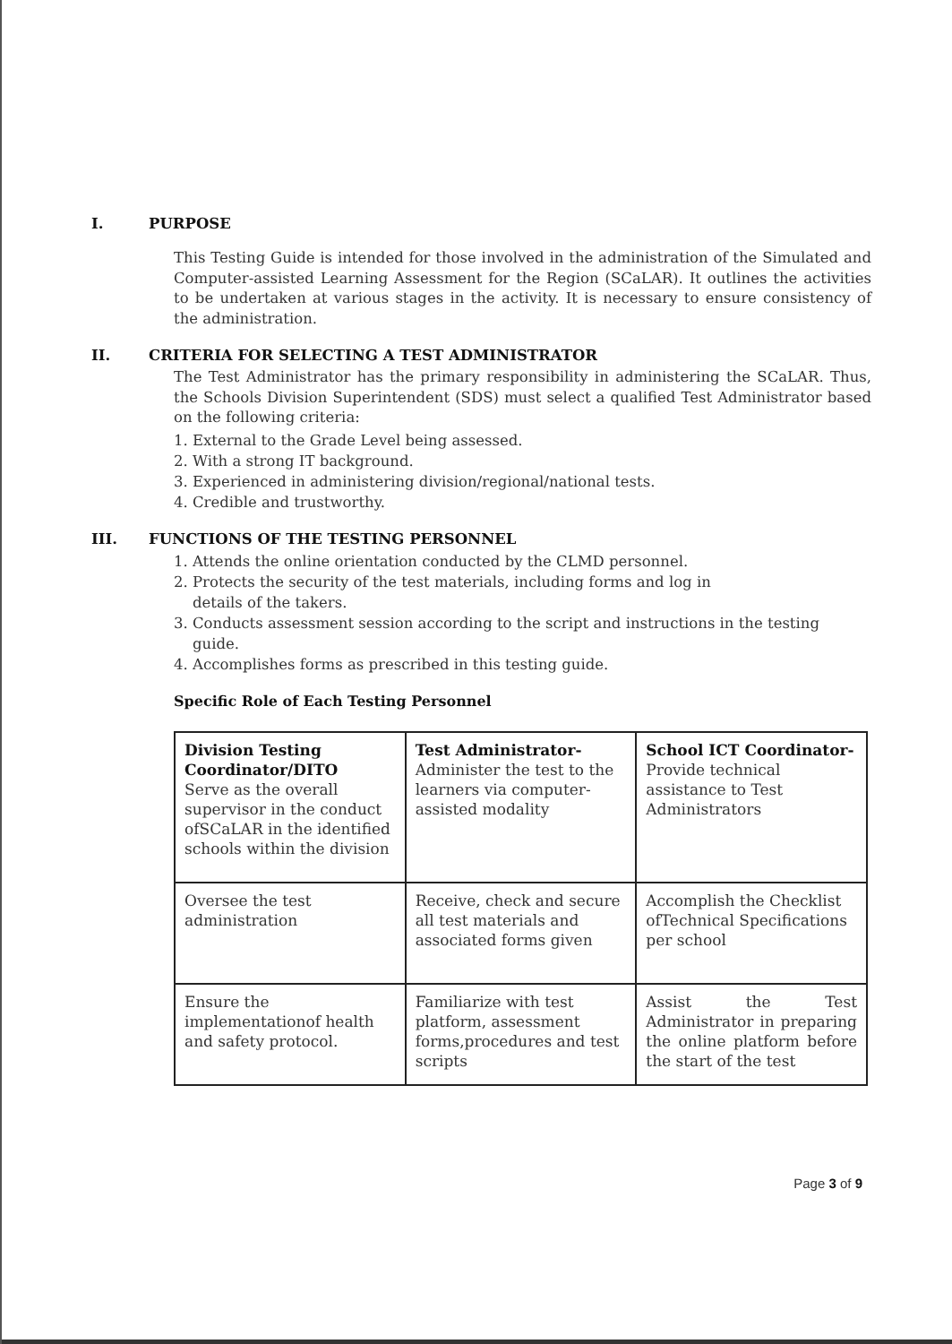I. PURPOSE
This Testing Guide is intended for those involved in the administration of the Simulated and Computer-assisted Learning Assessment for the Region (SCaLAR). It outlines the activities to be undertaken at various stages in the activity. It is necessary to ensure consistency of the administration.
II. CRITERIA FOR SELECTING A TEST ADMINISTRATOR
The Test Administrator has the primary responsibility in administering the SCaLAR. Thus, the Schools Division Superintendent (SDS) must select a qualified Test Administrator based on the following criteria:
1. External to the Grade Level being assessed.
2. With a strong IT background.
3. Experienced in administering division/regional/national tests.
4. Credible and trustworthy.
III. FUNCTIONS OF THE TESTING PERSONNEL
1. Attends the online orientation conducted by the CLMD personnel.
2. Protects the security of the test materials, including forms and log in
details of the takers.
3. Conducts assessment session according to the script and instructions in the testing
guide.
4. Accomplishes forms as prescribed in this testing guide.
Specific Role of Each Testing Personnel
| Division Testing Coordinator/DITO Serve as the overall supervisor in the conduct ofSCaLAR in the identified schools within the division | Test Administrator- Administer the test to the learners via computer-assisted modality | School ICT Coordinator- Provide technical assistance to Test Administrators |
| Oversee the test administration | Receive, check and secure all test materials and associated forms given | Accomplish the Checklist ofTechnical Specifications per school |
| Ensure the implementationof health and safety protocol. | Familiarize with test platform, assessment forms,procedures and test scripts | Assist the Test Administrator in preparing the online platform before the start of the test |
Page 3 of 9